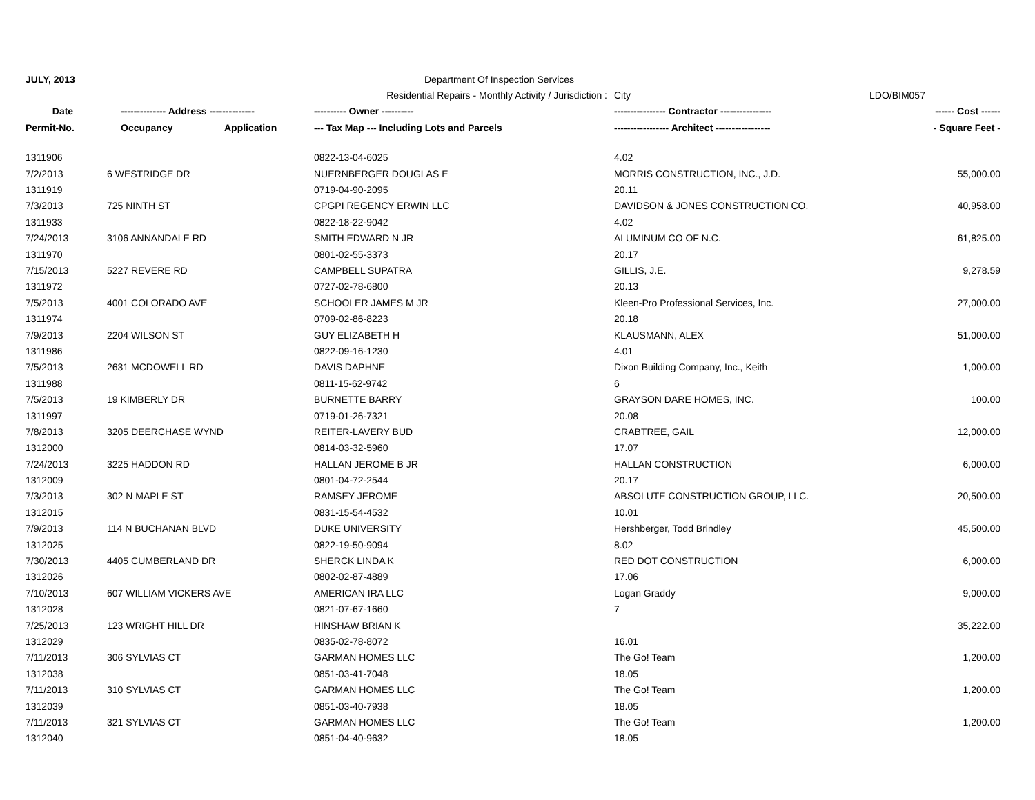| JULY, 2013 | | | Department Of Inspection Services | | |
| | | | Residential Repairs - Monthly Activity / Jurisdiction : | City | LDO/BIM057 |
| Date | -------------- Address -------------- | | ---------- Owner ---------- | ---------------- Contractor ---------------- | ------ Cost ------ |
| Permit-No. | Occupancy | Application | --- Tax Map --- Including Lots and Parcels | ----------------- Architect ----------------- | - Square Feet - |
| 1311906 | | | 0822-13-04-6025 | 4.02 | |
| 7/2/2013 | 6 WESTRIDGE DR | | NUERNBERGER DOUGLAS E | MORRIS CONSTRUCTION, INC., J.D. | 55,000.00 |
| 1311919 | | | 0719-04-90-2095 | 20.11 | |
| 7/3/2013 | 725 NINTH ST | | CPGPI REGENCY ERWIN LLC | DAVIDSON & JONES CONSTRUCTION CO. | 40,958.00 |
| 1311933 | | | 0822-18-22-9042 | 4.02 | |
| 7/24/2013 | 3106 ANNANDALE RD | | SMITH EDWARD N JR | ALUMINUM CO OF N.C. | 61,825.00 |
| 1311970 | | | 0801-02-55-3373 | 20.17 | |
| 7/15/2013 | 5227 REVERE RD | | CAMPBELL SUPATRA | GILLIS, J.E. | 9,278.59 |
| 1311972 | | | 0727-02-78-6800 | 20.13 | |
| 7/5/2013 | 4001 COLORADO AVE | | SCHOOLER JAMES M JR | Kleen-Pro Professional Services, Inc. | 27,000.00 |
| 1311974 | | | 0709-02-86-8223 | 20.18 | |
| 7/9/2013 | 2204 WILSON ST | | GUY ELIZABETH H | KLAUSMANN, ALEX | 51,000.00 |
| 1311986 | | | 0822-09-16-1230 | 4.01 | |
| 7/5/2013 | 2631 MCDOWELL RD | | DAVIS DAPHNE | Dixon Building Company, Inc., Keith | 1,000.00 |
| 1311988 | | | 0811-15-62-9742 | 6 | |
| 7/5/2013 | 19 KIMBERLY DR | | BURNETTE BARRY | GRAYSON DARE HOMES, INC. | 100.00 |
| 1311997 | | | 0719-01-26-7321 | 20.08 | |
| 7/8/2013 | 3205 DEERCHASE WYND | | REITER-LAVERY BUD | CRABTREE, GAIL | 12,000.00 |
| 1312000 | | | 0814-03-32-5960 | 17.07 | |
| 7/24/2013 | 3225 HADDON RD | | HALLAN JEROME B JR | HALLAN CONSTRUCTION | 6,000.00 |
| 1312009 | | | 0801-04-72-2544 | 20.17 | |
| 7/3/2013 | 302 N MAPLE ST | | RAMSEY JEROME | ABSOLUTE CONSTRUCTION GROUP, LLC. | 20,500.00 |
| 1312015 | | | 0831-15-54-4532 | 10.01 | |
| 7/9/2013 | 114 N BUCHANAN BLVD | | DUKE UNIVERSITY | Hershberger, Todd Brindley | 45,500.00 |
| 1312025 | | | 0822-19-50-9094 | 8.02 | |
| 7/30/2013 | 4405 CUMBERLAND DR | | SHERCK LINDA K | RED DOT CONSTRUCTION | 6,000.00 |
| 1312026 | | | 0802-02-87-4889 | 17.06 | |
| 7/10/2013 | 607 WILLIAM VICKERS AVE | | AMERICAN IRA LLC | Logan Graddy | 9,000.00 |
| 1312028 | | | 0821-07-67-1660 | 7 | |
| 7/25/2013 | 123 WRIGHT HILL DR | | HINSHAW BRIAN K | | 35,222.00 |
| 1312029 | | | 0835-02-78-8072 | 16.01 | |
| 7/11/2013 | 306 SYLVIAS CT | | GARMAN HOMES LLC | The Go! Team | 1,200.00 |
| 1312038 | | | 0851-03-41-7048 | 18.05 | |
| 7/11/2013 | 310 SYLVIAS CT | | GARMAN HOMES LLC | The Go! Team | 1,200.00 |
| 1312039 | | | 0851-03-40-7938 | 18.05 | |
| 7/11/2013 | 321 SYLVIAS CT | | GARMAN HOMES LLC | The Go! Team | 1,200.00 |
| 1312040 | | | 0851-04-40-9632 | 18.05 | |